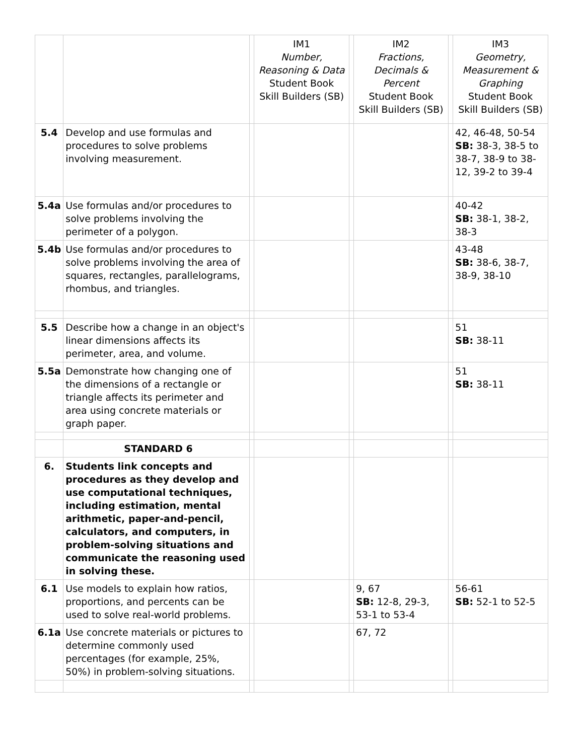| | | | IM1 Number, Reasoning & Data Student Book Skill Builders (SB) | | IM2 Fractions, Decimals & Percent Student Book Skill Builders (SB) | | IM3 Geometry, Measurement & Graphing Student Book Skill Builders (SB) |
| --- | --- | --- | --- | --- | --- | --- | --- |
| 5.4 | Develop and use formulas and procedures to solve problems involving measurement. | | | | | | 42, 46-48, 50-54 SB: 38-3, 38-5 to 38-7, 38-9 to 38-12, 39-2 to 39-4 |
| 5.4a | Use formulas and/or procedures to solve problems involving the perimeter of a polygon. | | | | | | 40-42 SB: 38-1, 38-2, 38-3 |
| 5.4b | Use formulas and/or procedures to solve problems involving the area of squares, rectangles, parallelograms, rhombus, and triangles. | | | | | | 43-48 SB: 38-6, 38-7, 38-9, 38-10 |
| 5.5 | Describe how a change in an object's linear dimensions affects its perimeter, area, and volume. | | | | | | 51 SB: 38-11 |
| 5.5a | Demonstrate how changing one of the dimensions of a rectangle or triangle affects its perimeter and area using concrete materials or graph paper. | | | | | | 51 SB: 38-11 |
| | STANDARD 6 | | | | | | |
| 6. | Students link concepts and procedures as they develop and use computational techniques, including estimation, mental arithmetic, paper-and-pencil, calculators, and computers, in problem-solving situations and communicate the reasoning used in solving these. | | | | | | |
| 6.1 | Use models to explain how ratios, proportions, and percents can be used to solve real-world problems. | | | | 9, 67 SB: 12-8, 29-3, 53-1 to 53-4 | | 56-61 SB: 52-1 to 52-5 |
| 6.1a | Use concrete materials or pictures to determine commonly used percentages (for example, 25%, 50%) in problem-solving situations. | | | | 67, 72 | | |